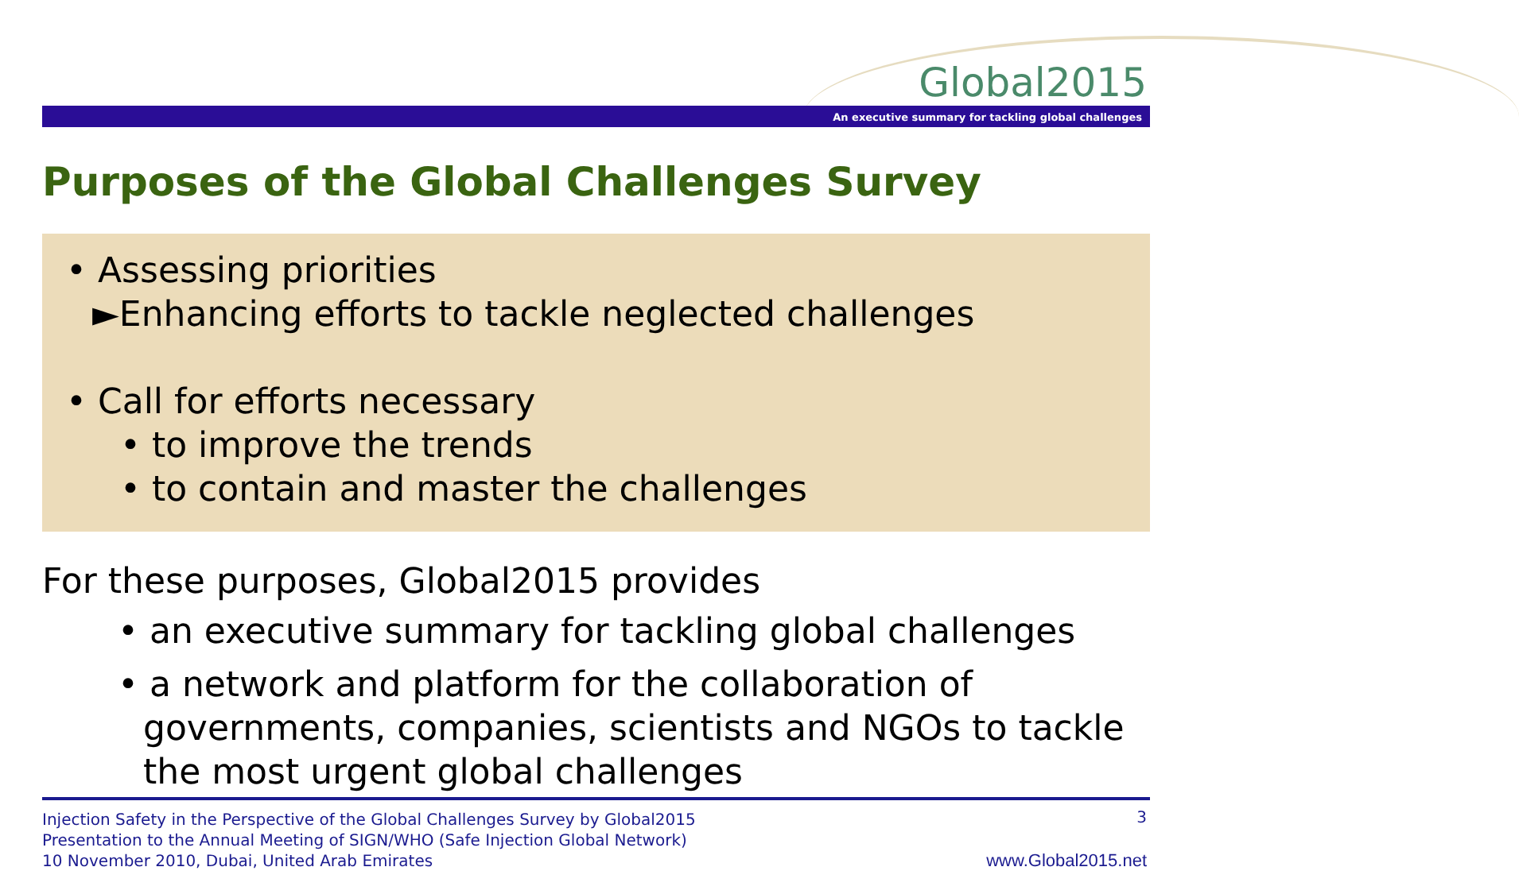Global2015
An executive summary for tackling global challenges
Purposes of the Global Challenges Survey
• Assessing priorities
►Enhancing efforts to tackle neglected challenges
• Call for efforts necessary
• to improve the trends
• to contain and master the challenges
For these purposes, Global2015 provides
• an executive summary for tackling global challenges
• a network and platform for the collaboration of governments, companies, scientists and NGOs to tackle the most urgent global challenges
Injection Safety in the Perspective of the Global Challenges Survey by Global2015
Presentation to the Annual Meeting of SIGN/WHO (Safe Injection Global Network)
10 November 2010, Dubai, United Arab Emirates
3
www.Global2015.net